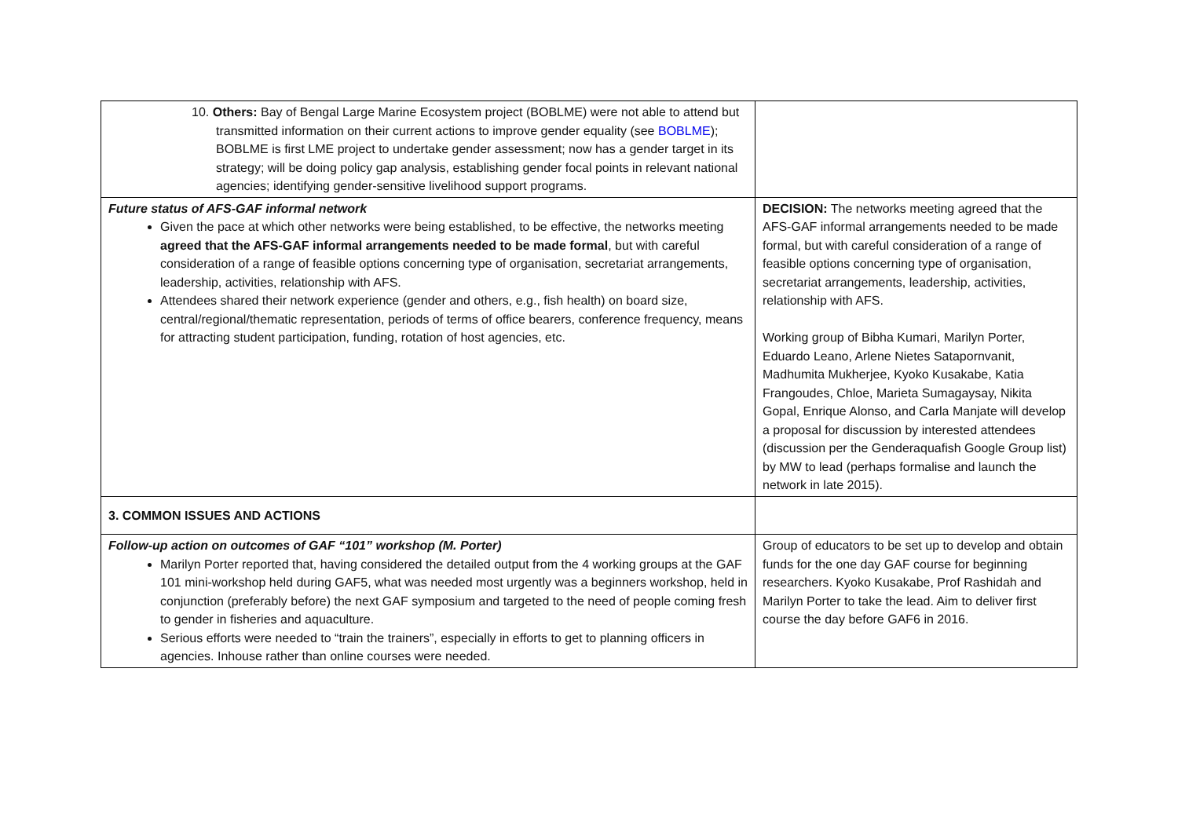| 10. Others: Bay of Bengal Large Marine Ecosystem project (BOBLME) were not able to attend but transmitted information on their current actions to improve gender equality (see BOBLME ); BOBLME is first LME project to undertake gender assessment; now has a gender target in its strategy; will be doing policy gap analysis, establishing gender focal points in relevant national agencies; identifying gender-sensitive livelihood support programs. | |
| Future status of AFS-GAF informal network Given the pace at which other networks were being established, to be effective, the networks meeting agreed that the AFS-GAF informal arrangements needed to be made formal , but with careful consideration of a range of feasible options concerning type of organisation, secretariat arrangements, leadership, activities, relationship with AFS. Attendees shared their network experience (gender and others, e.g., fish health) on board size, central/regional/thematic representation, periods of terms of office bearers, conference frequency, means for attracting student participation, funding, rotation of host agencies, etc. | DECISION: The networks meeting agreed that the AFS-GAF informal arrangements needed to be made formal, but with careful consideration of a range of feasible options concerning type of organisation, secretariat arrangements, leadership, activities, relationship with AFS. Working group of Bibha Kumari, Marilyn Porter, Eduardo Leano, Arlene Nietes Satapornvanit, Madhumita Mukherjee, Kyoko Kusakabe, Katia Frangoudes, Chloe, Marieta Sumagaysay, Nikita Gopal, Enrique Alonso, and Carla Manjate will develop a proposal for discussion by interested attendees (discussion per the Genderaquafish Google Group list) by MW to lead (perhaps formalise and launch the network in late 2015). |
| 3. COMMON ISSUES AND ACTIONS | |
| Follow-up action on outcomes of GAF “101” workshop (M. Porter) Marilyn Porter reported that, having considered the detailed output from the 4 working groups at the GAF 101 mini-workshop held during GAF5, what was needed most urgently was a beginners workshop, held in conjunction (preferably before) the next GAF symposium and targeted to the need of people coming fresh to gender in fisheries and aquaculture. Serious efforts were needed to “train the trainers”, especially in efforts to get to planning officers in agencies. Inhouse rather than online courses were needed. | Group of educators to be set up to develop and obtain funds for the one day GAF course for beginning researchers. Kyoko Kusakabe, Prof Rashidah and Marilyn Porter to take the lead. Aim to deliver first course the day before GAF6 in 2016. |